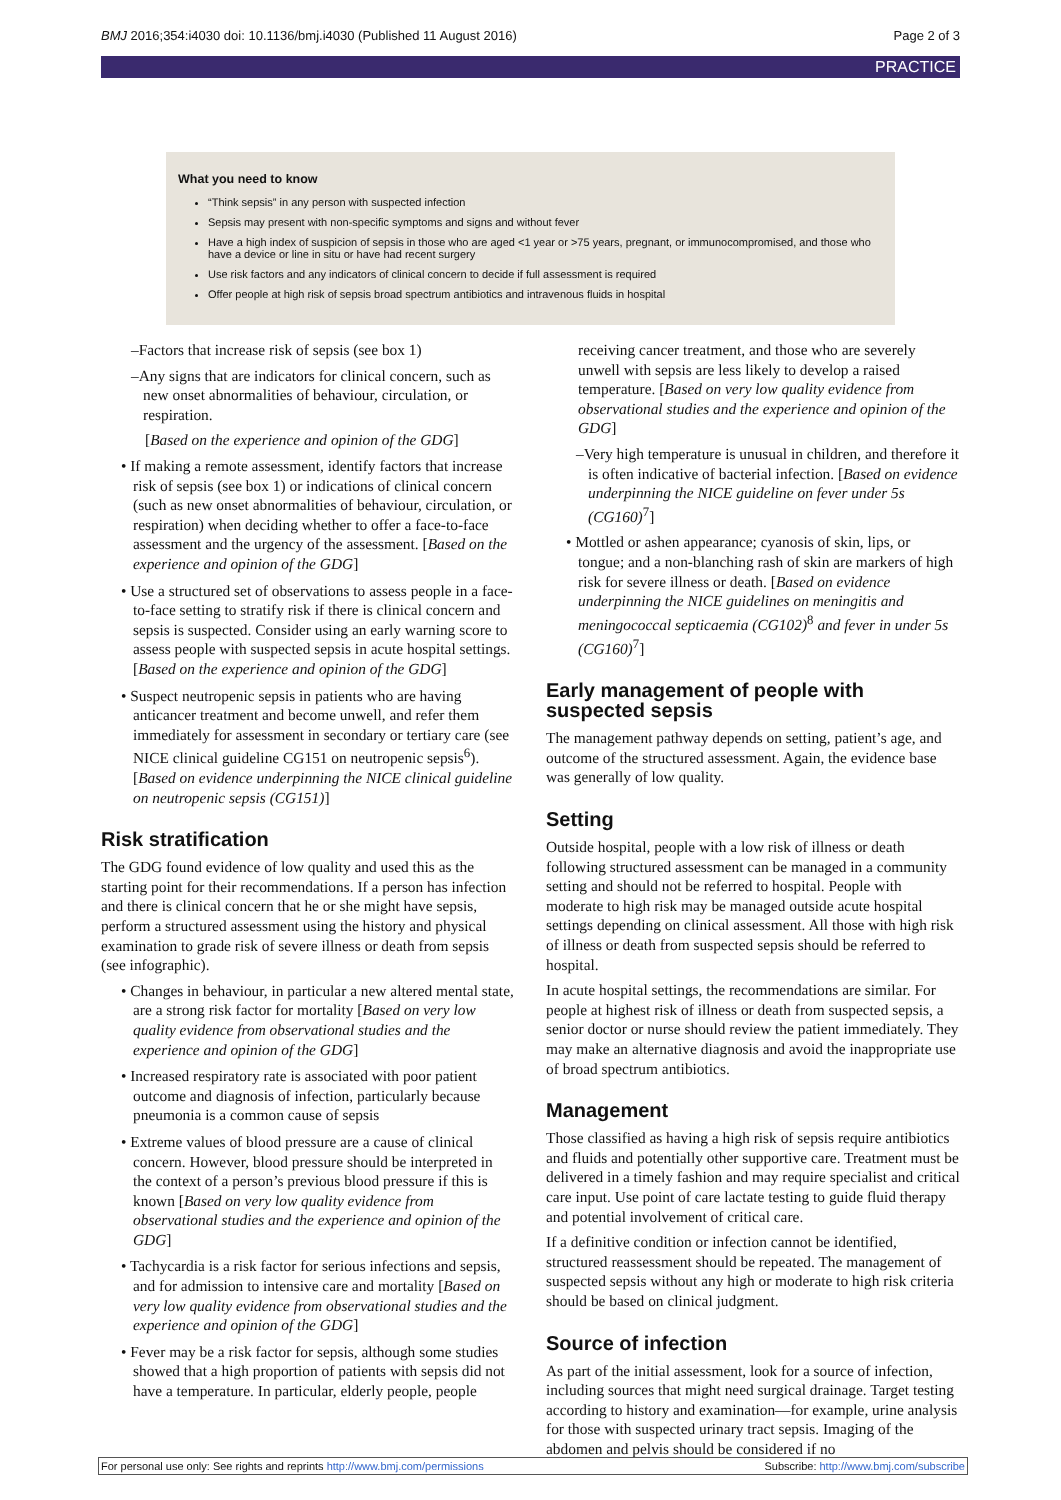BMJ 2016;354:i4030 doi: 10.1136/bmj.i4030 (Published 11 August 2016) Page 2 of 3
PRACTICE
What you need to know
“Think sepsis” in any person with suspected infection
Sepsis may present with non-specific symptoms and signs and without fever
Have a high index of suspicion of sepsis in those who are aged <1 year or >75 years, pregnant, or immunocompromised, and those who have a device or line in situ or have had recent surgery
Use risk factors and any indicators of clinical concern to decide if full assessment is required
Offer people at high risk of sepsis broad spectrum antibiotics and intravenous fluids in hospital
–Factors that increase risk of sepsis (see box 1)
–Any signs that are indicators for clinical concern, such as new onset abnormalities of behaviour, circulation, or respiration.
[Based on the experience and opinion of the GDG]
• If making a remote assessment, identify factors that increase risk of sepsis (see box 1) or indications of clinical concern (such as new onset abnormalities of behaviour, circulation, or respiration) when deciding whether to offer a face-to-face assessment and the urgency of the assessment. [Based on the experience and opinion of the GDG]
• Use a structured set of observations to assess people in a face-to-face setting to stratify risk if there is clinical concern and sepsis is suspected. Consider using an early warning score to assess people with suspected sepsis in acute hospital settings. [Based on the experience and opinion of the GDG]
• Suspect neutropenic sepsis in patients who are having anticancer treatment and become unwell, and refer them immediately for assessment in secondary or tertiary care (see NICE clinical guideline CG151 on neutropenic sepsis<sup>6</sup>). [Based on evidence underpinning the NICE clinical guideline on neutropenic sepsis (CG151)]
Risk stratification
The GDG found evidence of low quality and used this as the starting point for their recommendations. If a person has infection and there is clinical concern that he or she might have sepsis, perform a structured assessment using the history and physical examination to grade risk of severe illness or death from sepsis (see infographic).
• Changes in behaviour, in particular a new altered mental state, are a strong risk factor for mortality [Based on very low quality evidence from observational studies and the experience and opinion of the GDG]
• Increased respiratory rate is associated with poor patient outcome and diagnosis of infection, particularly because pneumonia is a common cause of sepsis
• Extreme values of blood pressure are a cause of clinical concern. However, blood pressure should be interpreted in the context of a person’s previous blood pressure if this is known [Based on very low quality evidence from observational studies and the experience and opinion of the GDG]
• Tachycardia is a risk factor for serious infections and sepsis, and for admission to intensive care and mortality [Based on very low quality evidence from observational studies and the experience and opinion of the GDG]
• Fever may be a risk factor for sepsis, although some studies showed that a high proportion of patients with sepsis did not have a temperature. In particular, elderly people, people
receiving cancer treatment, and those who are severely unwell with sepsis are less likely to develop a raised temperature. [Based on very low quality evidence from observational studies and the experience and opinion of the GDG]
–Very high temperature is unusual in children, and therefore it is often indicative of bacterial infection. [Based on evidence underpinning the NICE guideline on fever under 5s (CG160)<sup>7</sup>]
• Mottled or ashen appearance; cyanosis of skin, lips, or tongue; and a non-blanching rash of skin are markers of high risk for severe illness or death. [Based on evidence underpinning the NICE guidelines on meningitis and meningococcal septicaemia (CG102)<sup>8</sup> and fever in under 5s (CG160)<sup>7</sup>]
Early management of people with suspected sepsis
The management pathway depends on setting, patient’s age, and outcome of the structured assessment. Again, the evidence base was generally of low quality.
Setting
Outside hospital, people with a low risk of illness or death following structured assessment can be managed in a community setting and should not be referred to hospital. People with moderate to high risk may be managed outside acute hospital settings depending on clinical assessment. All those with high risk of illness or death from suspected sepsis should be referred to hospital.
In acute hospital settings, the recommendations are similar. For people at highest risk of illness or death from suspected sepsis, a senior doctor or nurse should review the patient immediately. They may make an alternative diagnosis and avoid the inappropriate use of broad spectrum antibiotics.
Management
Those classified as having a high risk of sepsis require antibiotics and fluids and potentially other supportive care. Treatment must be delivered in a timely fashion and may require specialist and critical care input. Use point of care lactate testing to guide fluid therapy and potential involvement of critical care.
If a definitive condition or infection cannot be identified, structured reassessment should be repeated. The management of suspected sepsis without any high or moderate to high risk criteria should be based on clinical judgment.
Source of infection
As part of the initial assessment, look for a source of infection, including sources that might need surgical drainage. Target testing according to history and examination—for example, urine analysis for those with suspected urinary tract sepsis. Imaging of the abdomen and pelvis should be considered if no
For personal use only: See rights and reprints http://www.bmj.com/permissions Subscribe: http://www.bmj.com/subscribe